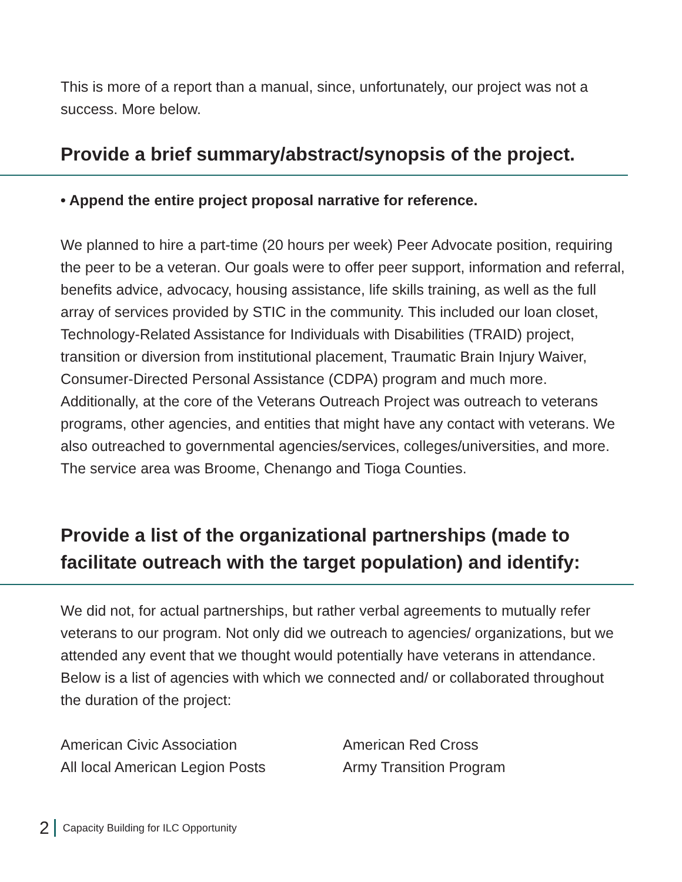This is more of a report than a manual, since, unfortunately, our project was not a success. More below.
Provide a brief summary/abstract/synopsis of the project.
• Append the entire project proposal narrative for reference.
We planned to hire a part-time (20 hours per week) Peer Advocate position, requiring the peer to be a veteran. Our goals were to offer peer support, information and referral, benefits advice, advocacy, housing assistance, life skills training, as well as the full array of services provided by STIC in the community. This included our loan closet, Technology-Related Assistance for Individuals with Disabilities (TRAID) project, transition or diversion from institutional placement, Traumatic Brain Injury Waiver, Consumer-Directed Personal Assistance (CDPA) program and much more. Additionally, at the core of the Veterans Outreach Project was outreach to veterans programs, other agencies, and entities that might have any contact with veterans. We also outreached to governmental agencies/services, colleges/universities, and more. The service area was Broome, Chenango and Tioga Counties.
Provide a list of the organizational partnerships (made to facilitate outreach with the target population) and identify:
We did not, for actual partnerships, but rather verbal agreements to mutually refer veterans to our program. Not only did we outreach to agencies/ organizations, but we attended any event that we thought would potentially have veterans in attendance. Below is a list of agencies with which we connected and/ or collaborated throughout the duration of the project:
American Civic Association
All local American Legion Posts
American Red Cross
Army Transition Program
2 Capacity Building for ILC Opportunity